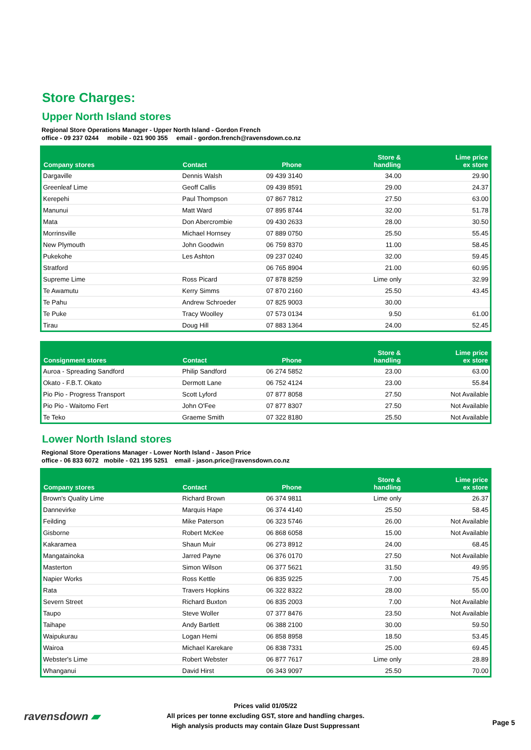Store Charges:
Upper North Island stores
Regional Store Operations Manager - Upper North Island - Gordon French
office - 09 237 0244 mobile - 021 900 355 email - gordon.french@ravensdown.co.nz
| Company stores | Contact | Phone | Store & handling | Lime price ex store |
| --- | --- | --- | --- | --- |
| Dargaville | Dennis Walsh | 09 439 3140 | 34.00 | 29.90 |
| Greenleaf Lime | Geoff Callis | 09 439 8591 | 29.00 | 24.37 |
| Kerepehi | Paul Thompson | 07 867 7812 | 27.50 | 63.00 |
| Manunui | Matt Ward | 07 895 8744 | 32.00 | 51.78 |
| Mata | Don Abercrombie | 09 430 2633 | 28.00 | 30.50 |
| Morrinsville | Michael Hornsey | 07 889 0750 | 25.50 | 55.45 |
| New Plymouth | John Goodwin | 06 759 8370 | 11.00 | 58.45 |
| Pukekohe | Les Ashton | 09 237 0240 | 32.00 | 59.45 |
| Stratford | | 06 765 8904 | 21.00 | 60.95 |
| Supreme Lime | Ross Picard | 07 878 8259 | Lime only | 32.99 |
| Te Awamutu | Kerry Simms | 07 870 2160 | 25.50 | 43.45 |
| Te Pahu | Andrew Schroeder | 07 825 9003 | 30.00 | |
| Te Puke | Tracy Woolley | 07 573 0134 | 9.50 | 61.00 |
| Tirau | Doug Hill | 07 883 1364 | 24.00 | 52.45 |
| Consignment stores | Contact | Phone | Store & handling | Lime price ex store |
| --- | --- | --- | --- | --- |
| Auroa - Spreading Sandford | Philip Sandford | 06 274 5852 | 23.00 | 63.00 |
| Okato - F.B.T. Okato | Dermott Lane | 06 752 4124 | 23.00 | 55.84 |
| Pio Pio - Progress Transport | Scott Lyford | 07 877 8058 | 27.50 | Not Available |
| Pio Pio - Waitomo Fert | John O'Fee | 07 877 8307 | 27.50 | Not Available |
| Te Teko | Graeme Smith | 07 322 8180 | 25.50 | Not Available |
Lower North Island stores
Regional Store Operations Manager - Lower North Island - Jason Price
office - 06 833 6072 mobile - 021 195 5251 email - jason.price@ravensdown.co.nz
| Company stores | Contact | Phone | Store & handling | Lime price ex store |
| --- | --- | --- | --- | --- |
| Brown's Quality Lime | Richard Brown | 06 374 9811 | Lime only | 26.37 |
| Dannevirke | Marquis Hape | 06 374 4140 | 25.50 | 58.45 |
| Feilding | Mike Paterson | 06 323 5746 | 26.00 | Not Available |
| Gisborne | Robert McKee | 06 868 6058 | 15.00 | Not Available |
| Kakaramea | Shaun Muir | 06 273 8912 | 24.00 | 68.45 |
| Mangatainoka | Jarred Payne | 06 376 0170 | 27.50 | Not Available |
| Masterton | Simon Wilson | 06 377 5621 | 31.50 | 49.95 |
| Napier Works | Ross Kettle | 06 835 9225 | 7.00 | 75.45 |
| Rata | Travers Hopkins | 06 322 8322 | 28.00 | 55.00 |
| Severn Street | Richard Buxton | 06 835 2003 | 7.00 | Not Available |
| Taupo | Steve Woller | 07 377 8476 | 23.50 | Not Available |
| Taihape | Andy Bartlett | 06 388 2100 | 30.00 | 59.50 |
| Waipukurau | Logan Hemi | 06 858 8958 | 18.50 | 53.45 |
| Wairoa | Michael Karekare | 06 838 7331 | 25.00 | 69.45 |
| Webster's Lime | Robert Webster | 06 877 7617 | Lime only | 28.89 |
| Whanganui | David Hirst | 06 343 9097 | 25.50 | 70.00 |
ravensdown ▰
Prices valid 01/05/22
All prices per tonne excluding GST, store and handling charges.
High analysis products may contain Glaze Dust Suppressant
Page 5